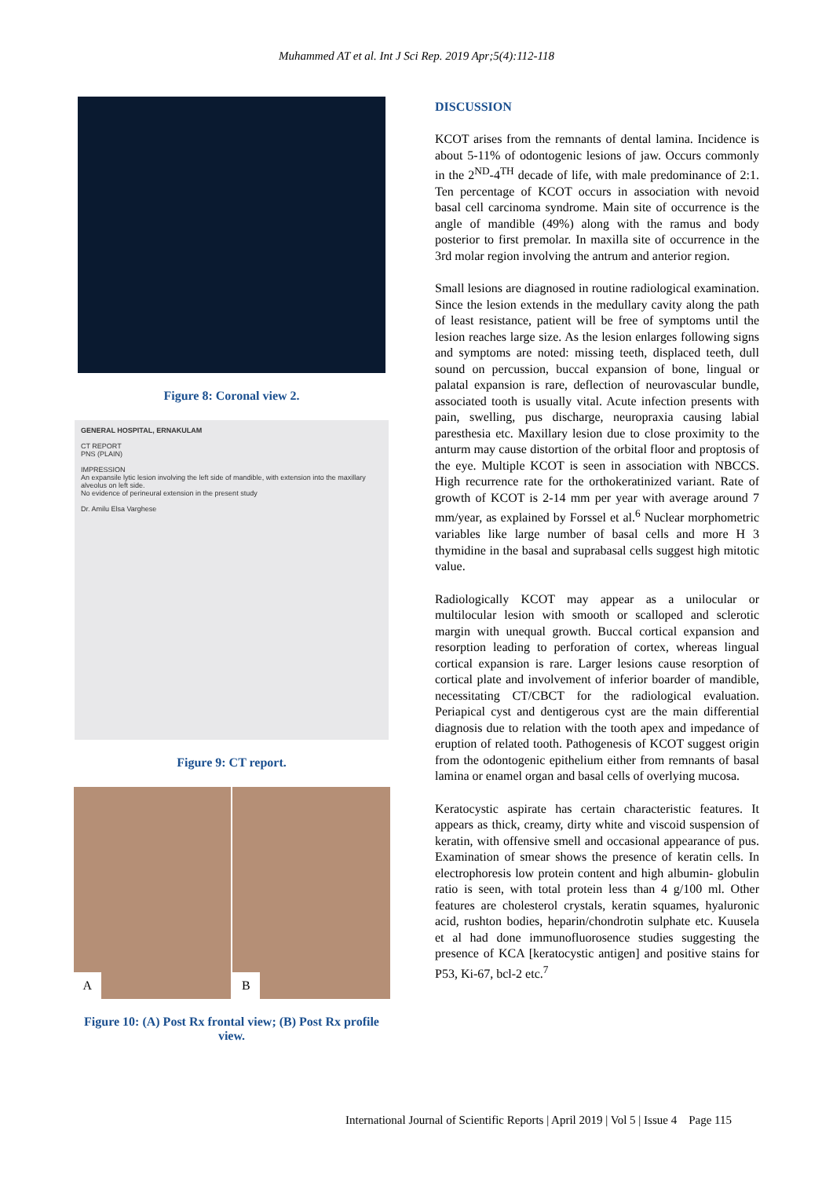Muhammed AT et al. Int J Sci Rep. 2019 Apr;5(4):112-118
Figure 8: Coronal view 2.
GENERAL HOSPITAL, ERNAKULAM
CT REPORT
PNS (PLAIN)
IMPRESSION
An expansile lytic lesion involving the left side of mandible, with extension into the maxillary alveolus on left side.
No evidence of perineural extension in the present study
Dr. Amilu Elsa Varghese
Figure 9: CT report.
A B
Figure 10: (A) Post Rx frontal view; (B) Post Rx profile view.
DISCUSSION
KCOT arises from the remnants of dental lamina. Incidence is about 5-11% of odontogenic lesions of jaw. Occurs commonly in the 2<sup>ND</sup>-4<sup>TH</sup> decade of life, with male predominance of 2:1. Ten percentage of KCOT occurs in association with nevoid basal cell carcinoma syndrome. Main site of occurrence is the angle of mandible (49%) along with the ramus and body posterior to first premolar. In maxilla site of occurrence in the 3rd molar region involving the antrum and anterior region.
Small lesions are diagnosed in routine radiological examination. Since the lesion extends in the medullary cavity along the path of least resistance, patient will be free of symptoms until the lesion reaches large size. As the lesion enlarges following signs and symptoms are noted: missing teeth, displaced teeth, dull sound on percussion, buccal expansion of bone, lingual or palatal expansion is rare, deflection of neurovascular bundle, associated tooth is usually vital. Acute infection presents with pain, swelling, pus discharge, neuropraxia causing labial paresthesia etc. Maxillary lesion due to close proximity to the anturm may cause distortion of the orbital floor and proptosis of the eye. Multiple KCOT is seen in association with NBCCS. High recurrence rate for the orthokeratinized variant. Rate of growth of KCOT is 2-14 mm per year with average around 7 mm/year, as explained by Forssel et al.<sup>6</sup> Nuclear morphometric variables like large number of basal cells and more H 3 thymidine in the basal and suprabasal cells suggest high mitotic value.
Radiologically KCOT may appear as a unilocular or multilocular lesion with smooth or scalloped and sclerotic margin with unequal growth. Buccal cortical expansion and resorption leading to perforation of cortex, whereas lingual cortical expansion is rare. Larger lesions cause resorption of cortical plate and involvement of inferior boarder of mandible, necessitating CT/CBCT for the radiological evaluation. Periapical cyst and dentigerous cyst are the main differential diagnosis due to relation with the tooth apex and impedance of eruption of related tooth. Pathogenesis of KCOT suggest origin from the odontogenic epithelium either from remnants of basal lamina or enamel organ and basal cells of overlying mucosa.
Keratocystic aspirate has certain characteristic features. It appears as thick, creamy, dirty white and viscoid suspension of keratin, with offensive smell and occasional appearance of pus. Examination of smear shows the presence of keratin cells. In electrophoresis low protein content and high albumin- globulin ratio is seen, with total protein less than 4 g/100 ml. Other features are cholesterol crystals, keratin squames, hyaluronic acid, rushton bodies, heparin/chondrotin sulphate etc. Kuusela et al had done immunofluorosence studies suggesting the presence of KCA [keratocystic antigen] and positive stains for P53, Ki-67, bcl-2 etc.<sup>7</sup>
International Journal of Scientific Reports | April 2019 | Vol 5 | Issue 4 Page 115